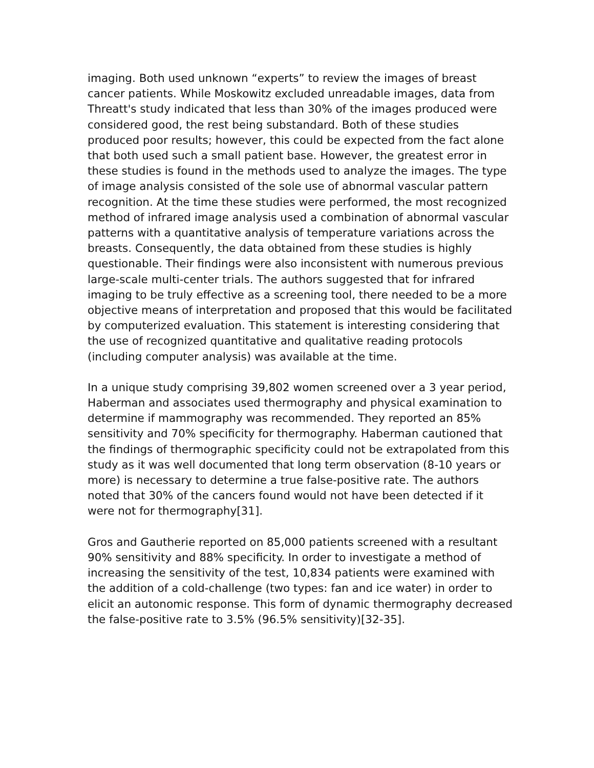imaging. Both used unknown “experts” to review the images of breast cancer patients. While Moskowitz excluded unreadable images, data from Threatt's study indicated that less than 30% of the images produced were considered good, the rest being substandard. Both of these studies produced poor results; however, this could be expected from the fact alone that both used such a small patient base. However, the greatest error in these studies is found in the methods used to analyze the images. The type of image analysis consisted of the sole use of abnormal vascular pattern recognition. At the time these studies were performed, the most recognized method of infrared image analysis used a combination of abnormal vascular patterns with a quantitative analysis of temperature variations across the breasts. Consequently, the data obtained from these studies is highly questionable. Their findings were also inconsistent with numerous previous large-scale multi-center trials. The authors suggested that for infrared imaging to be truly effective as a screening tool, there needed to be a more objective means of interpretation and proposed that this would be facilitated by computerized evaluation. This statement is interesting considering that the use of recognized quantitative and qualitative reading protocols (including computer analysis) was available at the time.
In a unique study comprising 39,802 women screened over a 3 year period, Haberman and associates used thermography and physical examination to determine if mammography was recommended. They reported an 85% sensitivity and 70% specificity for thermography. Haberman cautioned that the findings of thermographic specificity could not be extrapolated from this study as it was well documented that long term observation (8-10 years or more) is necessary to determine a true false-positive rate. The authors noted that 30% of the cancers found would not have been detected if it were not for thermography[31].
Gros and Gautherie reported on 85,000 patients screened with a resultant 90% sensitivity and 88% specificity. In order to investigate a method of increasing the sensitivity of the test, 10,834 patients were examined with the addition of a cold-challenge (two types: fan and ice water) in order to elicit an autonomic response. This form of dynamic thermography decreased the false-positive rate to 3.5% (96.5% sensitivity)[32-35].